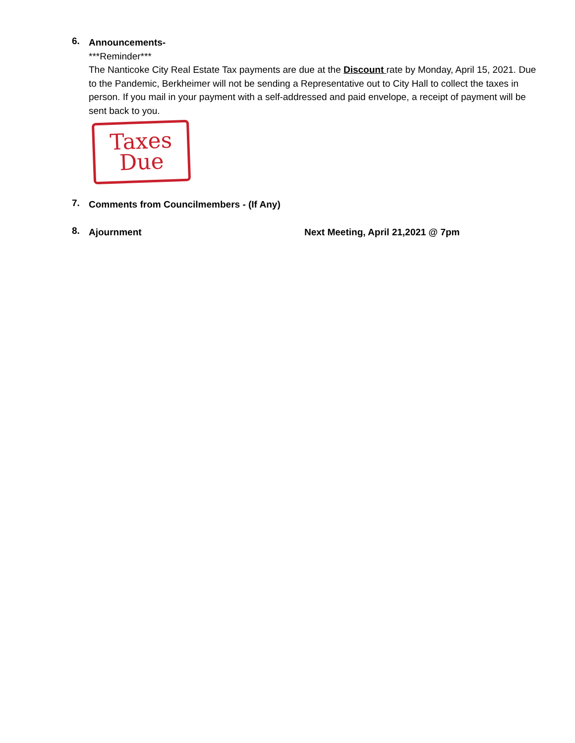6.
Announcements-
***Reminder***
The Nanticoke City Real Estate Tax payments are due at the Discount rate by Monday, April 15, 2021. Due to the Pandemic, Berkheimer will not be sending a Representative out to City Hall to collect the taxes in person. If you mail in your payment with a self-addressed and paid envelope, a receipt of payment will be sent back to you.
Taxes
Due
7.
Comments from Councilmembers - (If Any)
8.
Ajournment Next Meeting, April 21,2021 @ 7pm